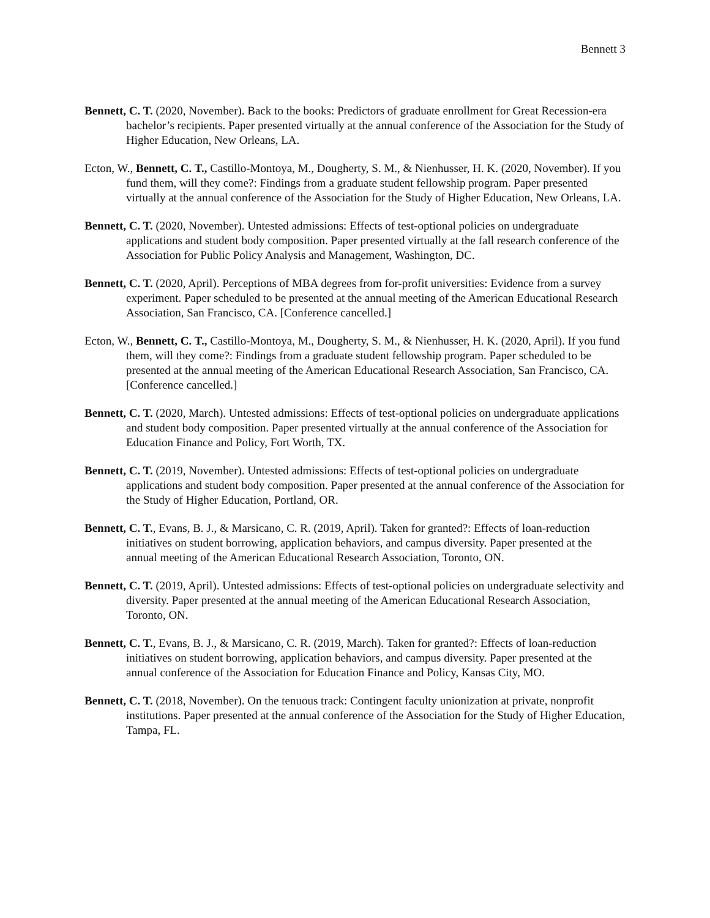Bennett 3
Bennett, C. T. (2020, November). Back to the books: Predictors of graduate enrollment for Great Recession-era bachelor’s recipients. Paper presented virtually at the annual conference of the Association for the Study of Higher Education, New Orleans, LA.
Ecton, W., Bennett, C. T., Castillo-Montoya, M., Dougherty, S. M., & Nienhusser, H. K. (2020, November). If you fund them, will they come?: Findings from a graduate student fellowship program. Paper presented virtually at the annual conference of the Association for the Study of Higher Education, New Orleans, LA.
Bennett, C. T. (2020, November). Untested admissions: Effects of test-optional policies on undergraduate applications and student body composition. Paper presented virtually at the fall research conference of the Association for Public Policy Analysis and Management, Washington, DC.
Bennett, C. T. (2020, April). Perceptions of MBA degrees from for-profit universities: Evidence from a survey experiment. Paper scheduled to be presented at the annual meeting of the American Educational Research Association, San Francisco, CA. [Conference cancelled.]
Ecton, W., Bennett, C. T., Castillo-Montoya, M., Dougherty, S. M., & Nienhusser, H. K. (2020, April). If you fund them, will they come?: Findings from a graduate student fellowship program. Paper scheduled to be presented at the annual meeting of the American Educational Research Association, San Francisco, CA. [Conference cancelled.]
Bennett, C. T. (2020, March). Untested admissions: Effects of test-optional policies on undergraduate applications and student body composition. Paper presented virtually at the annual conference of the Association for Education Finance and Policy, Fort Worth, TX.
Bennett, C. T. (2019, November). Untested admissions: Effects of test-optional policies on undergraduate applications and student body composition. Paper presented at the annual conference of the Association for the Study of Higher Education, Portland, OR.
Bennett, C. T., Evans, B. J., & Marsicano, C. R. (2019, April). Taken for granted?: Effects of loan-reduction initiatives on student borrowing, application behaviors, and campus diversity. Paper presented at the annual meeting of the American Educational Research Association, Toronto, ON.
Bennett, C. T. (2019, April). Untested admissions: Effects of test-optional policies on undergraduate selectivity and diversity. Paper presented at the annual meeting of the American Educational Research Association, Toronto, ON.
Bennett, C. T., Evans, B. J., & Marsicano, C. R. (2019, March). Taken for granted?: Effects of loan-reduction initiatives on student borrowing, application behaviors, and campus diversity. Paper presented at the annual conference of the Association for Education Finance and Policy, Kansas City, MO.
Bennett, C. T. (2018, November). On the tenuous track: Contingent faculty unionization at private, nonprofit institutions. Paper presented at the annual conference of the Association for the Study of Higher Education, Tampa, FL.